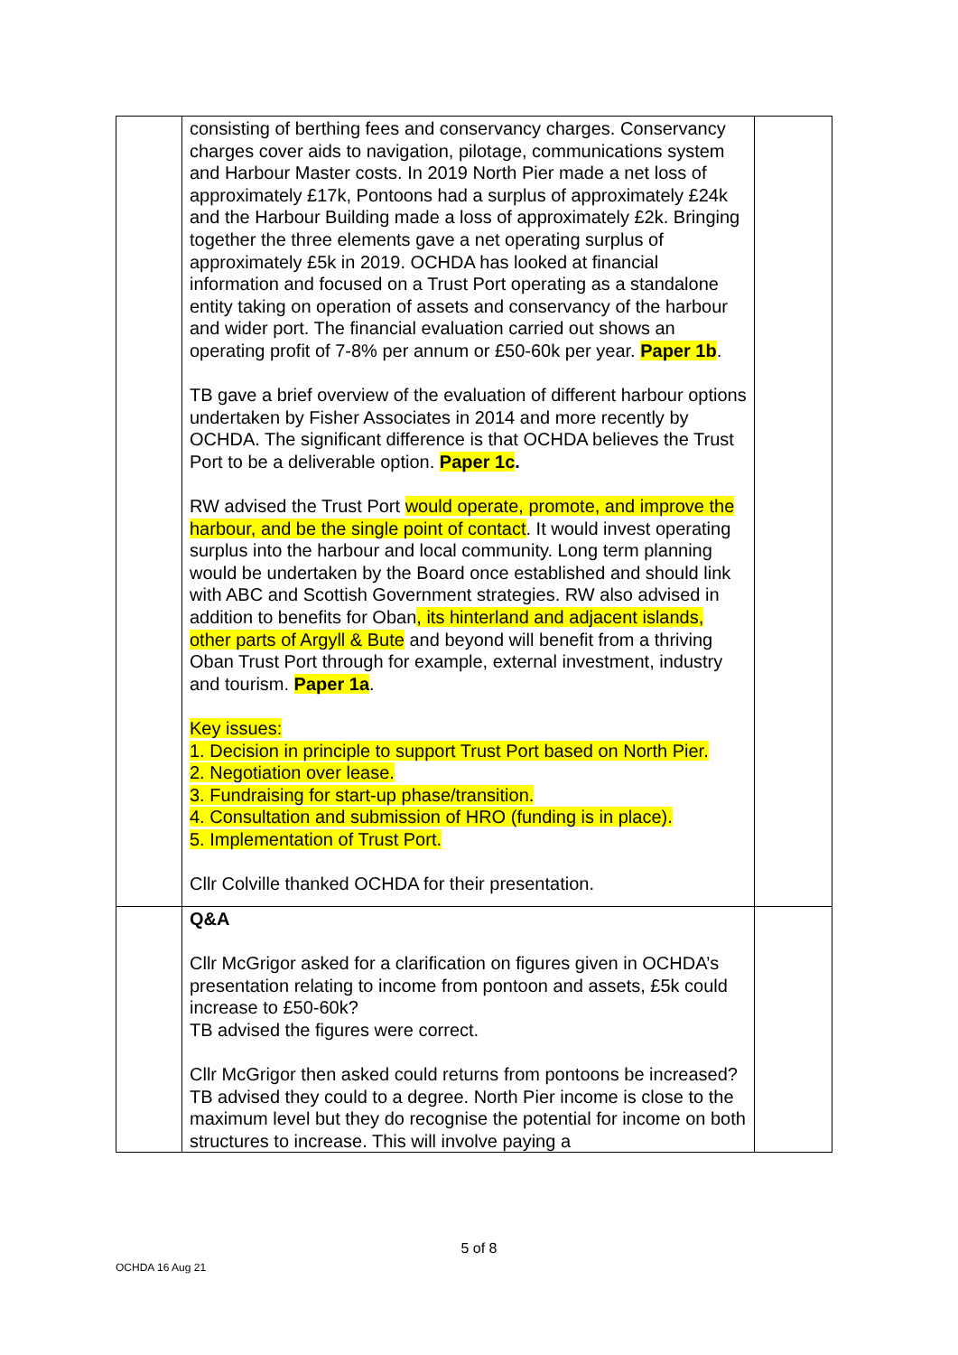| | consisting of berthing fees and conservancy charges. Conservancy charges cover aids to navigation, pilotage, communications system and Harbour Master costs. In 2019 North Pier made a net loss of approximately £17k, Pontoons had a surplus of approximately £24k and the Harbour Building made a loss of approximately £2k. Bringing together the three elements gave a net operating surplus of approximately £5k in 2019. OCHDA has looked at financial information and focused on a Trust Port operating as a standalone entity taking on operation of assets and conservancy of the harbour and wider port. The financial evaluation carried out shows an operating profit of 7-8% per annum or £50-60k per year. Paper 1b . TB gave a brief overview of the evaluation of different harbour options undertaken by Fisher Associates in 2014 and more recently by OCHDA. The significant difference is that OCHDA believes the Trust Port to be a deliverable option. Paper 1c . RW advised the Trust Port would operate, promote, and improve the harbour, and be the single point of contact . It would invest operating surplus into the harbour and local community. Long term planning would be undertaken by the Board once established and should link with ABC and Scottish Government strategies. RW also advised in addition to benefits for Oban , its hinterland and adjacent islands, other parts of Argyll & Bute and beyond will benefit from a thriving Oban Trust Port through for example, external investment, industry and tourism. Paper 1a . Key issues: 1. Decision in principle to support Trust Port based on North Pier. 2. Negotiation over lease. 3. Fundraising for start-up phase/transition. 4. Consultation and submission of HRO (funding is in place). 5. Implementation of Trust Port. Cllr Colville thanked OCHDA for their presentation. | |
| | Q&A Cllr McGrigor asked for a clarification on figures given in OCHDA’s presentation relating to income from pontoon and assets, £5k could increase to £50-60k? TB advised the figures were correct. Cllr McGrigor then asked could returns from pontoons be increased? TB advised they could to a degree. North Pier income is close to the maximum level but they do recognise the potential for income on both structures to increase. This will involve paying a | |
5 of 8
OCHDA 16 Aug 21